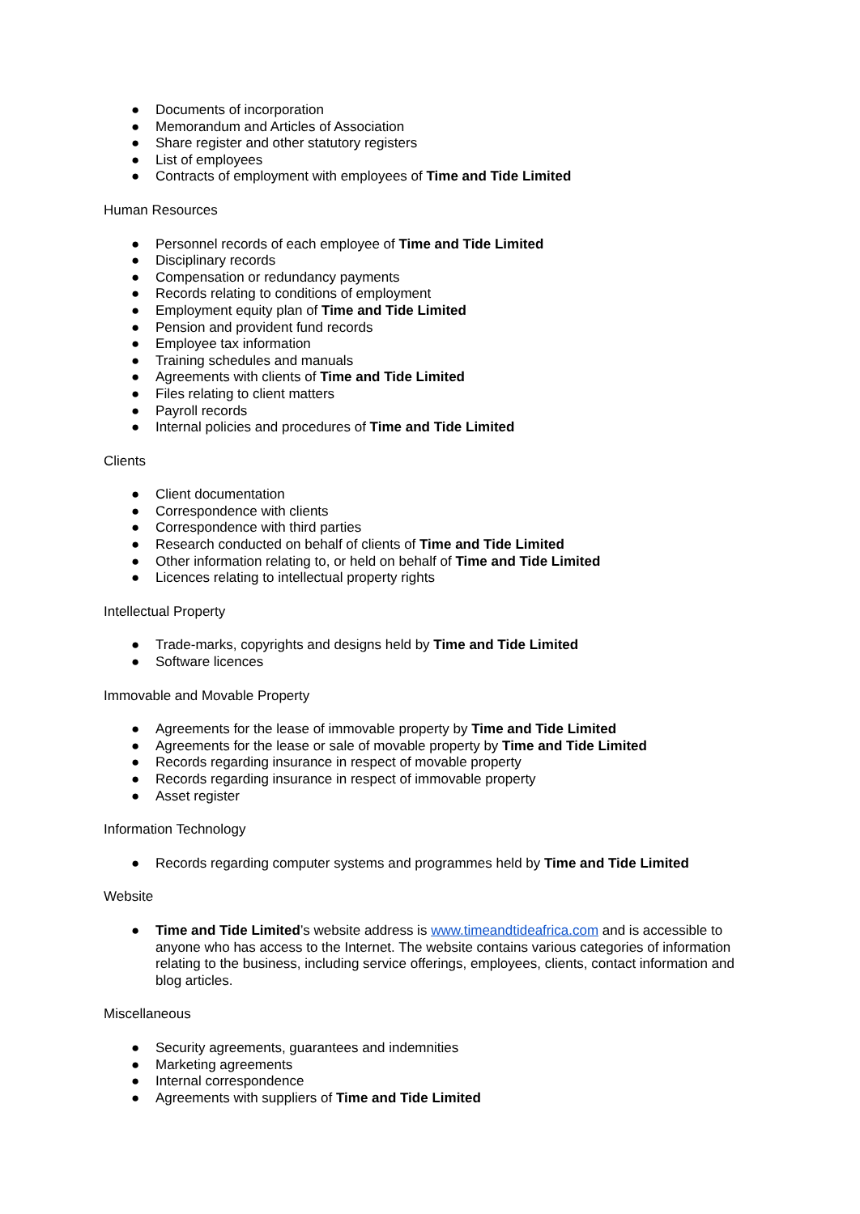● Documents of incorporation
● Memorandum and Articles of Association
● Share register and other statutory registers
● List of employees
● Contracts of employment with employees of Time and Tide Limited
Human Resources
● Personnel records of each employee of Time and Tide Limited
● Disciplinary records
● Compensation or redundancy payments
● Records relating to conditions of employment
● Employment equity plan of Time and Tide Limited
● Pension and provident fund records
● Employee tax information
● Training schedules and manuals
● Agreements with clients of Time and Tide Limited
● Files relating to client matters
● Payroll records
● Internal policies and procedures of Time and Tide Limited
Clients
● Client documentation
● Correspondence with clients
● Correspondence with third parties
● Research conducted on behalf of clients of Time and Tide Limited
● Other information relating to, or held on behalf of Time and Tide Limited
● Licences relating to intellectual property rights
Intellectual Property
● Trade-marks, copyrights and designs held by Time and Tide Limited
● Software licences
Immovable and Movable Property
● Agreements for the lease of immovable property by Time and Tide Limited
● Agreements for the lease or sale of movable property by Time and Tide Limited
● Records regarding insurance in respect of movable property
● Records regarding insurance in respect of immovable property
● Asset register
Information Technology
● Records regarding computer systems and programmes held by Time and Tide Limited
Website
● Time and Tide Limited’s website address is www.timeandtideafrica.com and is accessible to anyone who has access to the Internet. The website contains various categories of information relating to the business, including service offerings, employees, clients, contact information and blog articles.
Miscellaneous
● Security agreements, guarantees and indemnities
● Marketing agreements
● Internal correspondence
● Agreements with suppliers of Time and Tide Limited